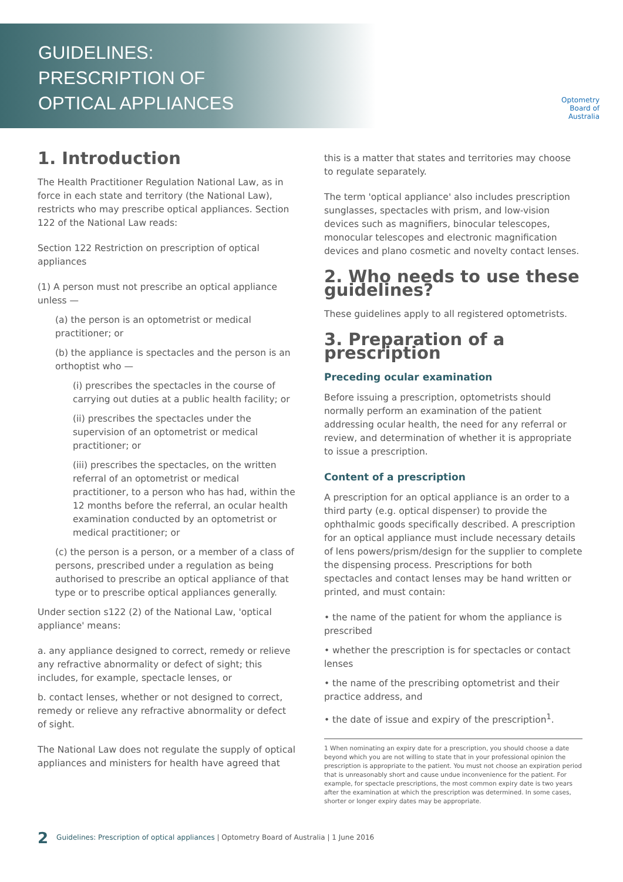GUIDELINES:
PRESCRIPTION OF
OPTICAL APPLIANCES
Optometry
Board of
Australia
1. Introduction
The Health Practitioner Regulation National Law, as in force in each state and territory (the National Law), restricts who may prescribe optical appliances. Section 122 of the National Law reads:
Section 122 Restriction on prescription of optical appliances
(1) A person must not prescribe an optical appliance unless —
(a) the person is an optometrist or medical practitioner; or
(b) the appliance is spectacles and the person is an orthoptist who —
(i) prescribes the spectacles in the course of carrying out duties at a public health facility; or
(ii) prescribes the spectacles under the supervision of an optometrist or medical practitioner; or
(iii) prescribes the spectacles, on the written referral of an optometrist or medical practitioner, to a person who has had, within the 12 months before the referral, an ocular health examination conducted by an optometrist or medical practitioner; or
(c) the person is a person, or a member of a class of persons, prescribed under a regulation as being authorised to prescribe an optical appliance of that type or to prescribe optical appliances generally.
Under section s122 (2) of the National Law, 'optical appliance' means:
a. any appliance designed to correct, remedy or relieve any refractive abnormality or defect of sight; this includes, for example, spectacle lenses, or
b. contact lenses, whether or not designed to correct, remedy or relieve any refractive abnormality or defect of sight.
The National Law does not regulate the supply of optical appliances and ministers for health have agreed that
this is a matter that states and territories may choose to regulate separately.
The term 'optical appliance' also includes prescription sunglasses, spectacles with prism, and low-vision devices such as magnifiers, binocular telescopes, monocular telescopes and electronic magnification devices and plano cosmetic and novelty contact lenses.
2. Who needs to use these guidelines?
These guidelines apply to all registered optometrists.
3. Preparation of a prescription
Preceding ocular examination
Before issuing a prescription, optometrists should normally perform an examination of the patient addressing ocular health, the need for any referral or review, and determination of whether it is appropriate to issue a prescription.
Content of a prescription
A prescription for an optical appliance is an order to a third party (e.g. optical dispenser) to provide the ophthalmic goods specifically described. A prescription for an optical appliance must include necessary details of lens powers/prism/design for the supplier to complete the dispensing process. Prescriptions for both spectacles and contact lenses may be hand written or printed, and must contain:
• the name of the patient for whom the appliance is prescribed
• whether the prescription is for spectacles or contact lenses
• the name of the prescribing optometrist and their practice address, and
• the date of issue and expiry of the prescription<sup>1</sup>.
1 When nominating an expiry date for a prescription, you should choose a date beyond which you are not willing to state that in your professional opinion the prescription is appropriate to the patient. You must not choose an expiration period that is unreasonably short and cause undue inconvenience for the patient. For example, for spectacle prescriptions, the most common expiry date is two years after the examination at which the prescription was determined. In some cases, shorter or longer expiry dates may be appropriate.
2 Guidelines: Prescription of optical appliances | Optometry Board of Australia | 1 June 2016